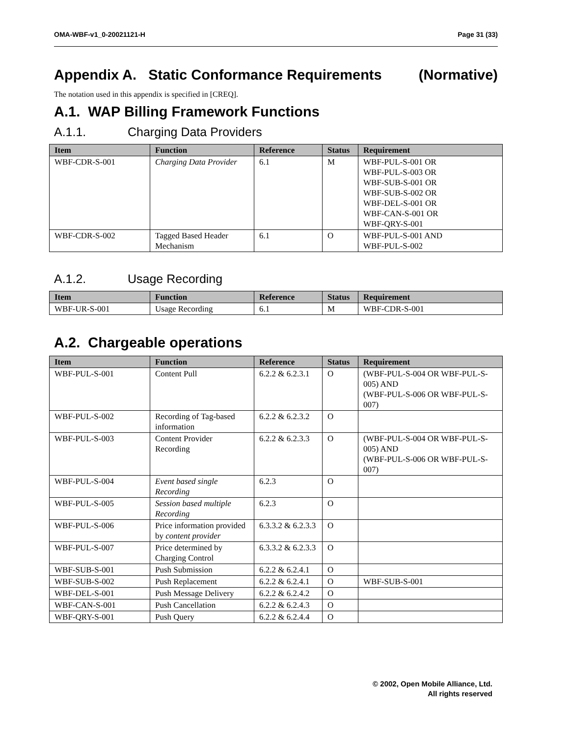OMA-WBF-v1_0-20021121-H Page 31 (33)
Appendix A. Static Conformance Requirements (Normative)
The notation used in this appendix is specified in [CREQ].
A.1. WAP Billing Framework Functions
A.1.1. Charging Data Providers
| Item | Function | Reference | Status | Requirement |
| --- | --- | --- | --- | --- |
| WBF-CDR-S-001 | Charging Data Provider | 6.1 | M | WBF-PUL-S-001 OR WBF-PUL-S-003 OR WBF-SUB-S-001 OR WBF-SUB-S-002 OR WBF-DEL-S-001 OR WBF-CAN-S-001 OR WBF-QRY-S-001 |
| WBF-CDR-S-002 | Tagged Based Header Mechanism | 6.1 | O | WBF-PUL-S-001 AND WBF-PUL-S-002 |
A.1.2. Usage Recording
| Item | Function | Reference | Status | Requirement |
| --- | --- | --- | --- | --- |
| WBF-UR-S-001 | Usage Recording | 6.1 | M | WBF-CDR-S-001 |
A.2. Chargeable operations
| Item | Function | Reference | Status | Requirement |
| --- | --- | --- | --- | --- |
| WBF-PUL-S-001 | Content Pull | 6.2.2 & 6.2.3.1 | O | (WBF-PUL-S-004 OR WBF-PUL-S-005) AND (WBF-PUL-S-006 OR WBF-PUL-S-007) |
| WBF-PUL-S-002 | Recording of Tag-based information | 6.2.2 & 6.2.3.2 | O | |
| WBF-PUL-S-003 | Content Provider Recording | 6.2.2 & 6.2.3.3 | O | (WBF-PUL-S-004 OR WBF-PUL-S-005) AND (WBF-PUL-S-006 OR WBF-PUL-S-007) |
| WBF-PUL-S-004 | Event based single Recording | 6.2.3 | O | |
| WBF-PUL-S-005 | Session based multiple Recording | 6.2.3 | O | |
| WBF-PUL-S-006 | Price information provided by content provider | 6.3.3.2 & 6.2.3.3 | O | |
| WBF-PUL-S-007 | Price determined by Charging Control | 6.3.3.2 & 6.2.3.3 | O | |
| WBF-SUB-S-001 | Push Submission | 6.2.2 & 6.2.4.1 | O | |
| WBF-SUB-S-002 | Push Replacement | 6.2.2 & 6.2.4.1 | O | WBF-SUB-S-001 |
| WBF-DEL-S-001 | Push Message Delivery | 6.2.2 & 6.2.4.2 | O | |
| WBF-CAN-S-001 | Push Cancellation | 6.2.2 & 6.2.4.3 | O | |
| WBF-QRY-S-001 | Push Query | 6.2.2 & 6.2.4.4 | O | |
© 2002, Open Mobile Alliance, Ltd.
All rights reserved